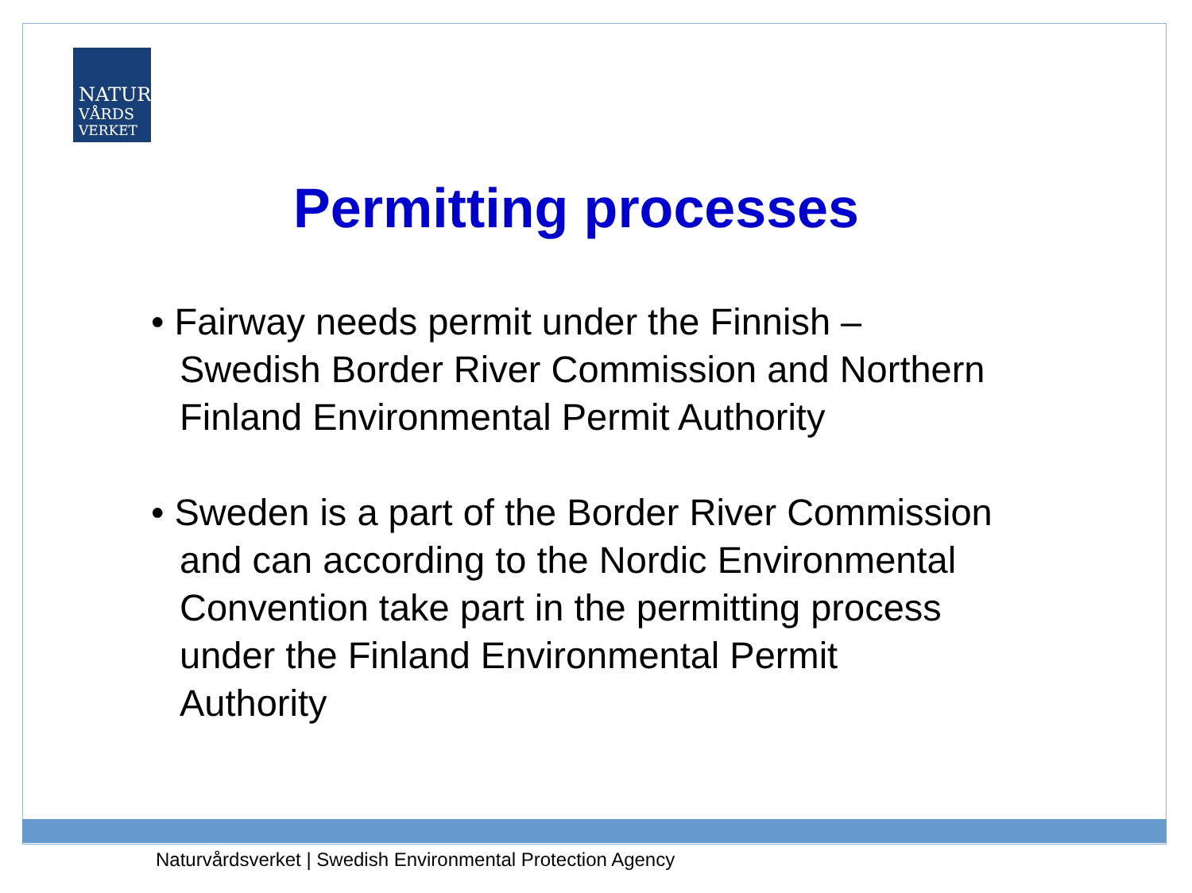NATUR
VÅRDS
VERKET
Permitting processes
• Fairway needs permit under the Finnish – Swedish Border River Commission and Northern Finland Environmental Permit Authority
• Sweden is a part of the Border River Commission and can according to the Nordic Environmental Convention take part in the permitting process under the Finland Environmental Permit Authority
Naturvårdsverket | Swedish Environmental Protection Agency